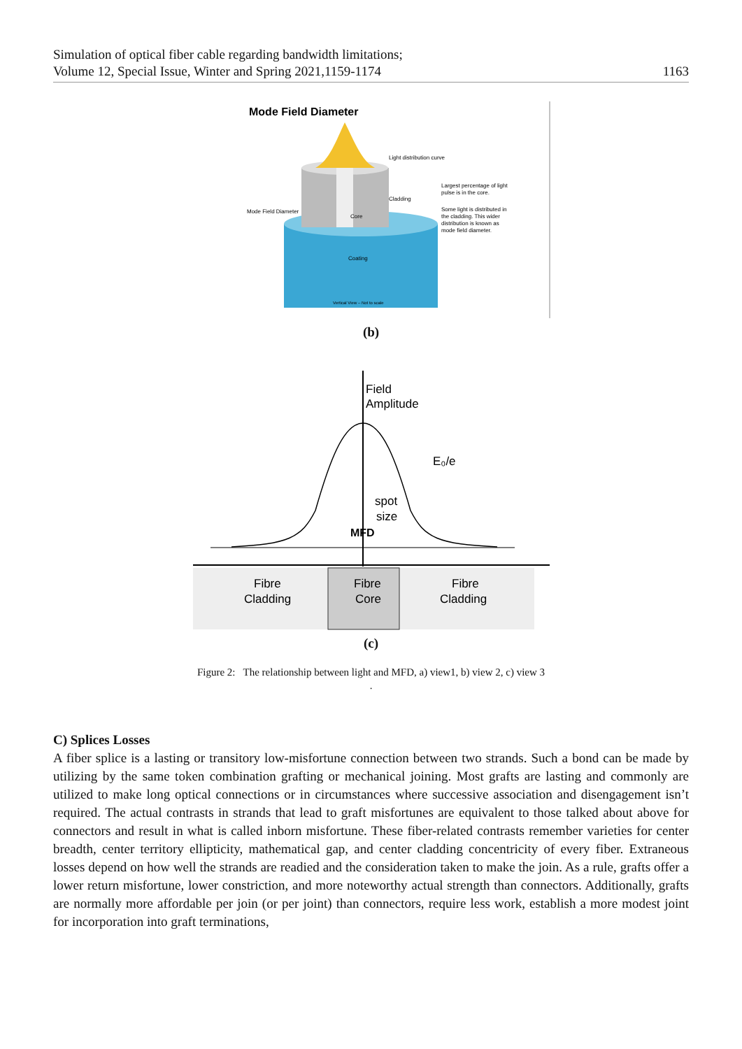Simulation of optical fiber cable regarding bandwidth limitations;
Volume 12, Special Issue, Winter and Spring 2021,1159-1174
1163
Mode Field Diameter
Light distribution curve
Cladding
Mode Field Diameter
Core
Coating
Vertical View – Not to scale
Largest percentage of light
pulse is in the core.
Some light is distributed in
the cladding. This wider
distribution is known as
mode field diameter.
(b)
Field
Amplitude
E₀/e
spot
size
MFD
Fibre
Cladding
Fibre
Core
Fibre
Cladding
(c)
Figure 2: The relationship between light and MFD, a) view1, b) view 2, c) view 3
.
C) Splices Losses
A fiber splice is a lasting or transitory low-misfortune connection between two strands. Such a bond can be made by utilizing by the same token combination grafting or mechanical joining. Most grafts are lasting and commonly are utilized to make long optical connections or in circumstances where successive association and disengagement isn’t required. The actual contrasts in strands that lead to graft misfortunes are equivalent to those talked about above for connectors and result in what is called inborn misfortune. These fiber-related contrasts remember varieties for center breadth, center territory ellipticity, mathematical gap, and center cladding concentricity of every fiber. Extraneous losses depend on how well the strands are readied and the consideration taken to make the join. As a rule, grafts offer a lower return misfortune, lower constriction, and more noteworthy actual strength than connectors. Additionally, grafts are normally more affordable per join (or per joint) than connectors, require less work, establish a more modest joint for incorporation into graft terminations,